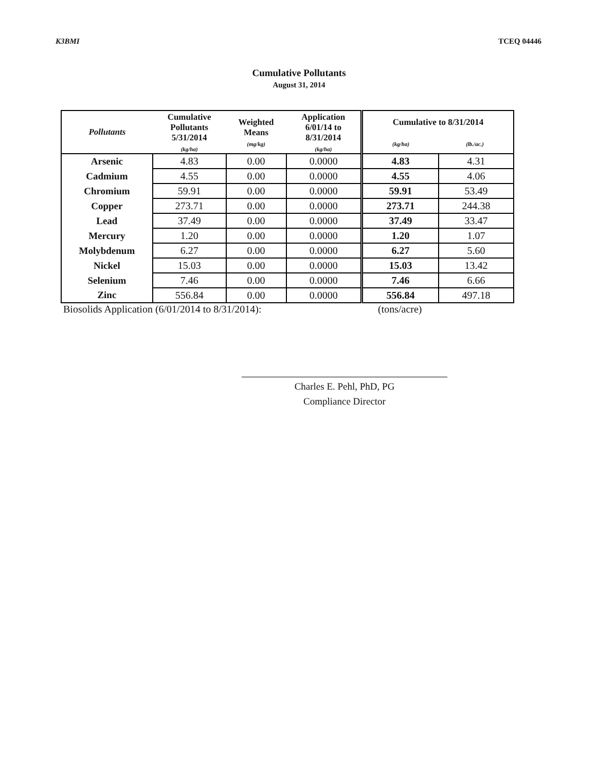K3BMI TCEQ 04446
Cumulative Pollutants
August 31, 2014
| Pollutants | Cumulative Pollutants 5/31/2014 (kg/ha) | Weighted Means (mg/kg) | Application 6/01/14 to 8/31/2014 (kg/ha) | Cumulative to 8/31/2014 (kg/ha) (lb./ac.) | |
| --- | --- | --- | --- | --- | --- |
| Arsenic | 4.83 | 0.00 | 0.0000 | 4.83 | 4.31 |
| Cadmium | 4.55 | 0.00 | 0.0000 | 4.55 | 4.06 |
| Chromium | 59.91 | 0.00 | 0.0000 | 59.91 | 53.49 |
| Copper | 273.71 | 0.00 | 0.0000 | 273.71 | 244.38 |
| Lead | 37.49 | 0.00 | 0.0000 | 37.49 | 33.47 |
| Mercury | 1.20 | 0.00 | 0.0000 | 1.20 | 1.07 |
| Molybdenum | 6.27 | 0.00 | 0.0000 | 6.27 | 5.60 |
| Nickel | 15.03 | 0.00 | 0.0000 | 15.03 | 13.42 |
| Selenium | 7.46 | 0.00 | 0.0000 | 7.46 | 6.66 |
| Zinc | 556.84 | 0.00 | 0.0000 | 556.84 | 497.18 |
Biosolids Application (6/01/2014 to 8/31/2014): (tons/acre)
Charles E. Pehl, PhD, PG
Compliance Director